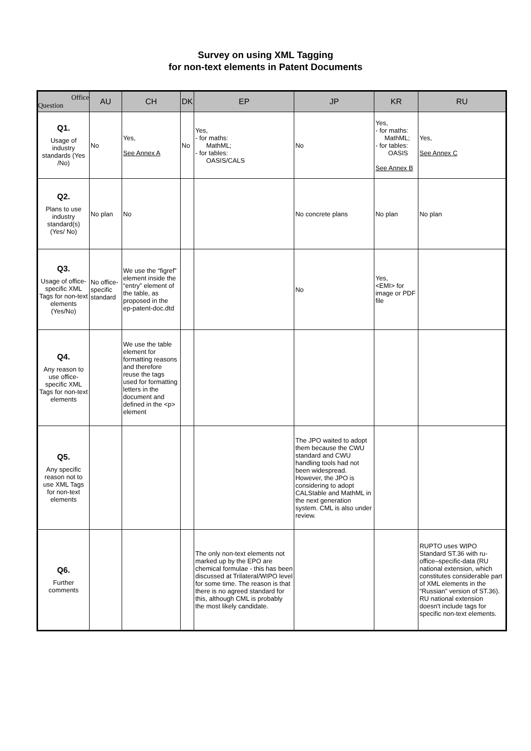Survey on using XML Tagging
for non-text elements in Patent Documents
| Office Question | AU | CH | DK | EP | JP | KR | RU |
| --- | --- | --- | --- | --- | --- | --- | --- |
| Q1. Usage of industry standards (Yes /No) | No | Yes, See Annex A | No | Yes, - for maths: MathML; - for tables: OASIS/CALS | No | Yes, - for maths: MathML; - for tables: OASIS See Annex B | Yes, See Annex C |
| Q2. Plans to use industry standard(s) (Yes/ No) | No plan | No | | | No concrete plans | No plan | No plan |
| Q3. Usage of office-specific XML Tags for non-text elements (Yes/No) | No office-specific standard | We use the “figref” element inside the “entry” element of the table, as proposed in the ep-patent-doc.dtd | | | No | Yes, <EMI> for image or PDF file | |
| Q4. Any reason to use office-specific XML Tags for non-text elements | | We use the table element for formatting reasons and therefore reuse the tags used for formatting letters in the document and defined in the <p> element | | | | | |
| Q5. Any specific reason not to use XML Tags for non-text elements | | | | | The JPO waited to adopt them because the CWU standard and CWU handling tools had not been widespread. However, the JPO is considering to adopt CALStable and MathML in the next generation system. CML is also under review. | | |
| Q6. Further comments | | | | The only non-text elements not marked up by the EPO are chemical formulae - this has been discussed at Trilateral/WIPO level for some time. The reason is that there is no agreed standard for this, although CML is probably the most likely candidate. | | | RUPTO uses WIPO Standard ST.36 with ru-office–specific-data (RU national extension, which constitutes considerable part of XML elements in the “Russian” version of ST.36). RU national extension doesn't include tags for specific non-text elements. |